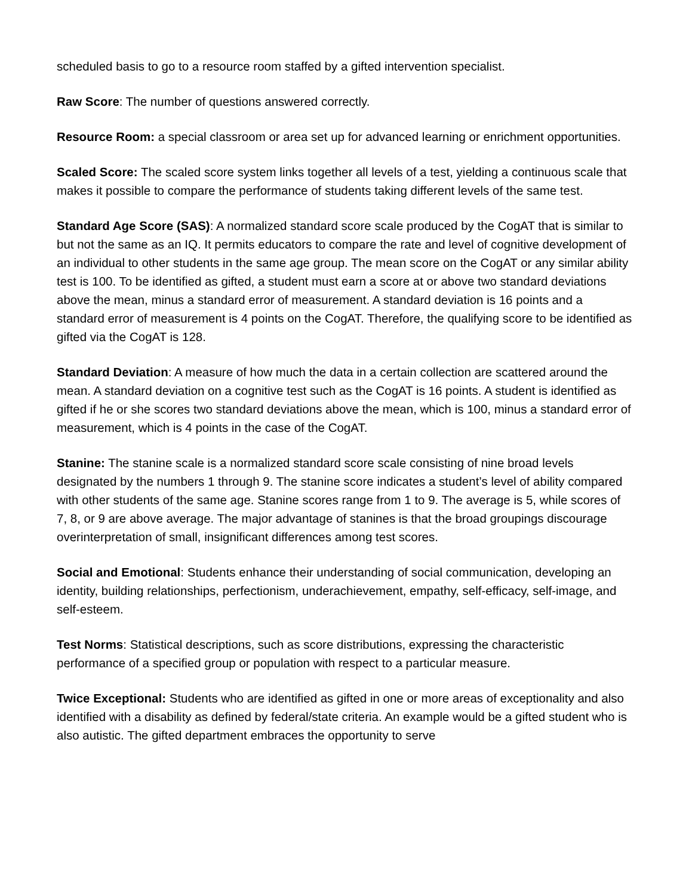scheduled basis to go to a resource room staffed by a gifted intervention specialist.
Raw Score: The number of questions answered correctly.
Resource Room: a special classroom or area set up for advanced learning or enrichment opportunities.
Scaled Score: The scaled score system links together all levels of a test, yielding a continuous scale that makes it possible to compare the performance of students taking different levels of the same test.
Standard Age Score (SAS): A normalized standard score scale produced by the CogAT that is similar to but not the same as an IQ. It permits educators to compare the rate and level of cognitive development of an individual to other students in the same age group. The mean score on the CogAT or any similar ability test is 100. To be identified as gifted, a student must earn a score at or above two standard deviations above the mean, minus a standard error of measurement. A standard deviation is 16 points and a standard error of measurement is 4 points on the CogAT. Therefore, the qualifying score to be identified as gifted via the CogAT is 128.
Standard Deviation: A measure of how much the data in a certain collection are scattered around the mean. A standard deviation on a cognitive test such as the CogAT is 16 points. A student is identified as gifted if he or she scores two standard deviations above the mean, which is 100, minus a standard error of measurement, which is 4 points in the case of the CogAT.
Stanine: The stanine scale is a normalized standard score scale consisting of nine broad levels designated by the numbers 1 through 9. The stanine score indicates a student’s level of ability compared with other students of the same age. Stanine scores range from 1 to 9. The average is 5, while scores of 7, 8, or 9 are above average. The major advantage of stanines is that the broad groupings discourage overinterpretation of small, insignificant differences among test scores.
Social and Emotional: Students enhance their understanding of social communication, developing an identity, building relationships, perfectionism, underachievement, empathy, self-efficacy, self-image, and self-esteem.
Test Norms: Statistical descriptions, such as score distributions, expressing the characteristic performance of a specified group or population with respect to a particular measure.
Twice Exceptional: Students who are identified as gifted in one or more areas of exceptionality and also identified with a disability as defined by federal/state criteria. An example would be a gifted student who is also autistic. The gifted department embraces the opportunity to serve